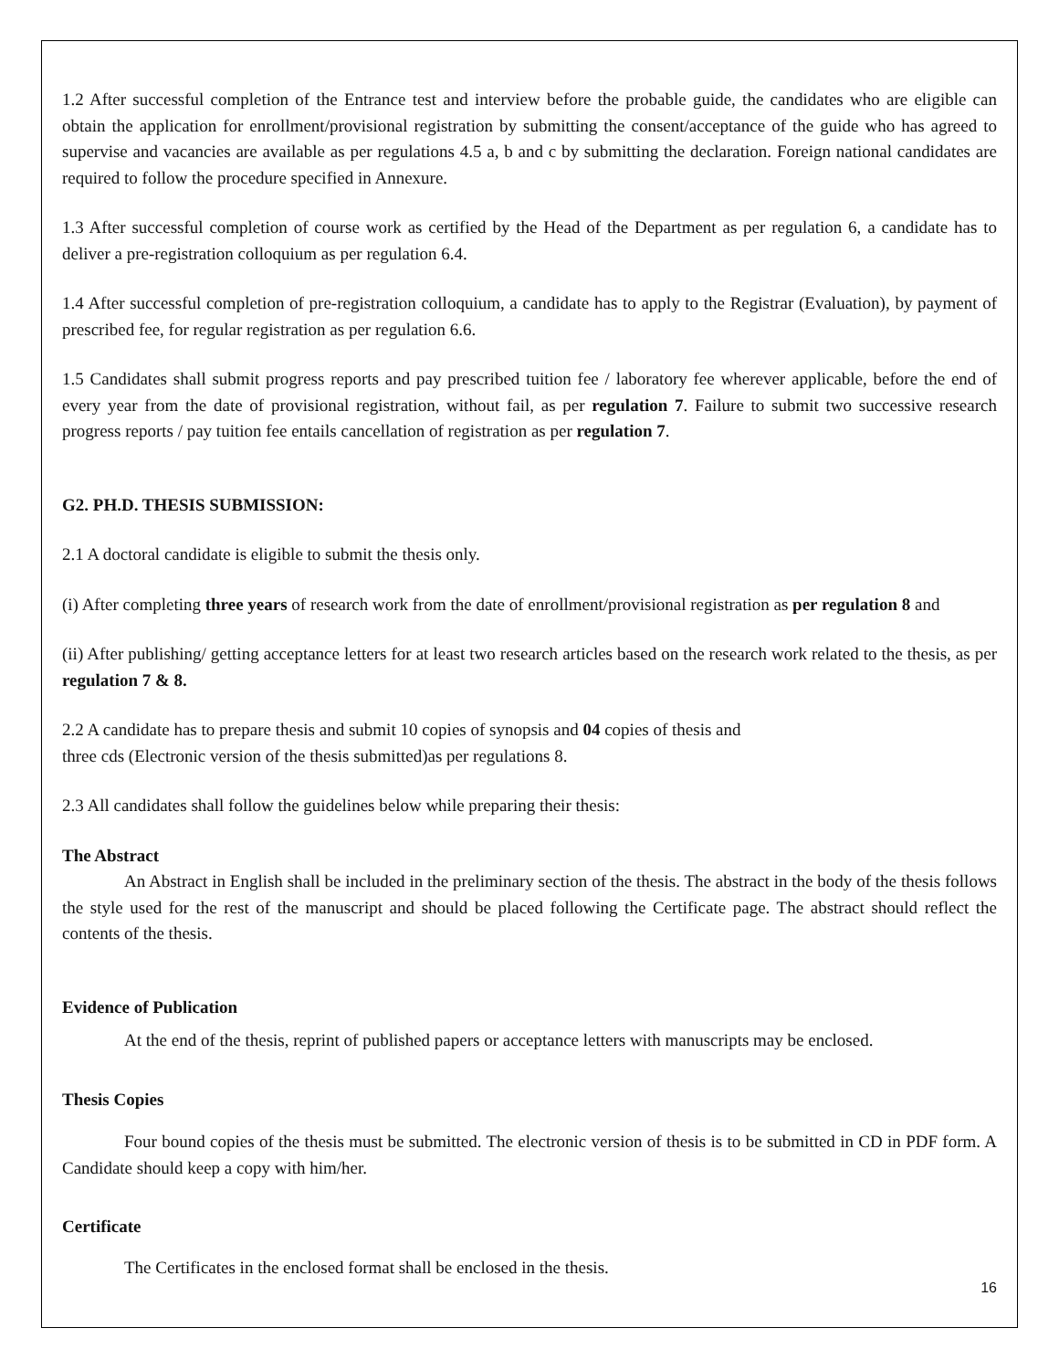1.2 After successful completion of the Entrance test and interview before the probable guide, the candidates who are eligible can obtain the application for enrollment/provisional registration by submitting the consent/acceptance of the guide who has agreed to supervise and vacancies are available as per regulations 4.5 a, b and c by submitting the declaration. Foreign national candidates are required to follow the procedure specified in Annexure.
1.3 After successful completion of course work as certified by the Head of the Department as per regulation 6, a candidate has to deliver a pre-registration colloquium as per regulation 6.4.
1.4 After successful completion of pre-registration colloquium, a candidate has to apply to the Registrar (Evaluation), by payment of prescribed fee, for regular registration as per regulation 6.6.
1.5 Candidates shall submit progress reports and pay prescribed tuition fee / laboratory fee wherever applicable, before the end of every year from the date of provisional registration, without fail, as per regulation 7. Failure to submit two successive research progress reports / pay tuition fee entails cancellation of registration as per regulation 7.
G2. PH.D. THESIS SUBMISSION:
2.1 A doctoral candidate is eligible to submit the thesis only.
(i) After completing three years of research work from the date of enrollment/provisional registration as per regulation 8 and
(ii) After publishing/ getting acceptance letters for at least two research articles based on the research work related to the thesis, as per regulation 7 & 8.
2.2 A candidate has to prepare thesis and submit 10 copies of synopsis and 04 copies of thesis and
three cds (Electronic version of the thesis submitted)as per regulations 8.
2.3 All candidates shall follow the guidelines below while preparing their thesis:
The Abstract
An Abstract in English shall be included in the preliminary section of the thesis. The abstract in the body of the thesis follows the style used for the rest of the manuscript and should be placed following the Certificate page. The abstract should reflect the contents of the thesis.
Evidence of Publication
At the end of the thesis, reprint of published papers or acceptance letters with manuscripts may be enclosed.
Thesis Copies
Four bound copies of the thesis must be submitted. The electronic version of thesis is to be submitted in CD in PDF form. A Candidate should keep a copy with him/her.
Certificate
The Certificates in the enclosed format shall be enclosed in the thesis.
16